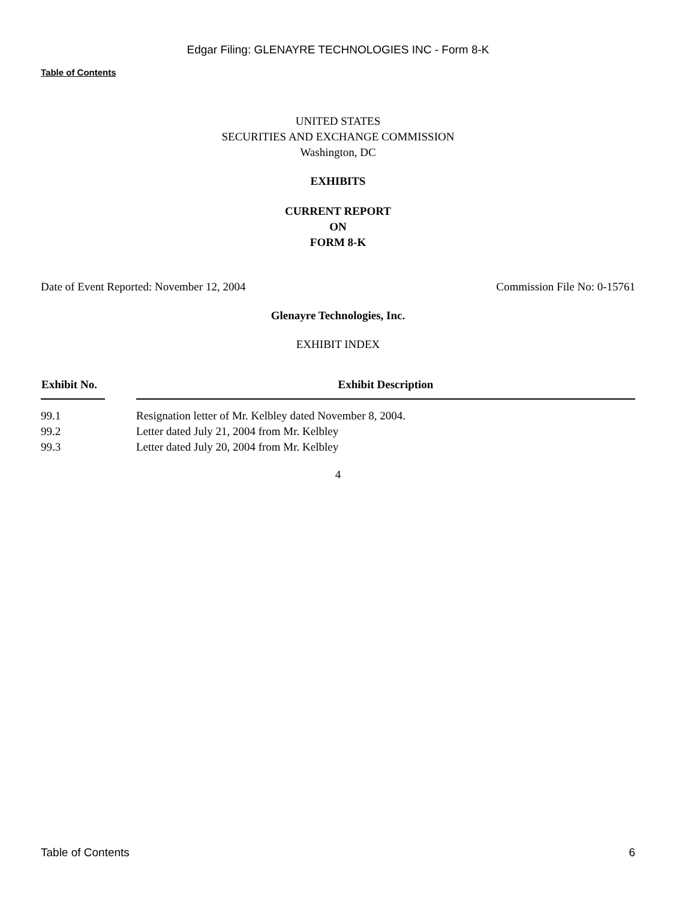Edgar Filing: GLENAYRE TECHNOLOGIES INC - Form 8-K
Table of Contents
UNITED STATES
SECURITIES AND EXCHANGE COMMISSION
Washington, DC
EXHIBITS
CURRENT REPORT
ON
FORM 8-K
Date of Event Reported: November 12, 2004 Commission File No: 0-15761
Glenayre Technologies, Inc.
EXHIBIT INDEX
| Exhibit No. | | Exhibit Description |
| --- | --- | --- |
| 99.1 | | Resignation letter of Mr. Kelbley dated November 8, 2004. |
| 99.2 | | Letter dated July 21, 2004 from Mr. Kelbley |
| 99.3 | | Letter dated July 20, 2004 from Mr. Kelbley |
4
Table of Contents 6